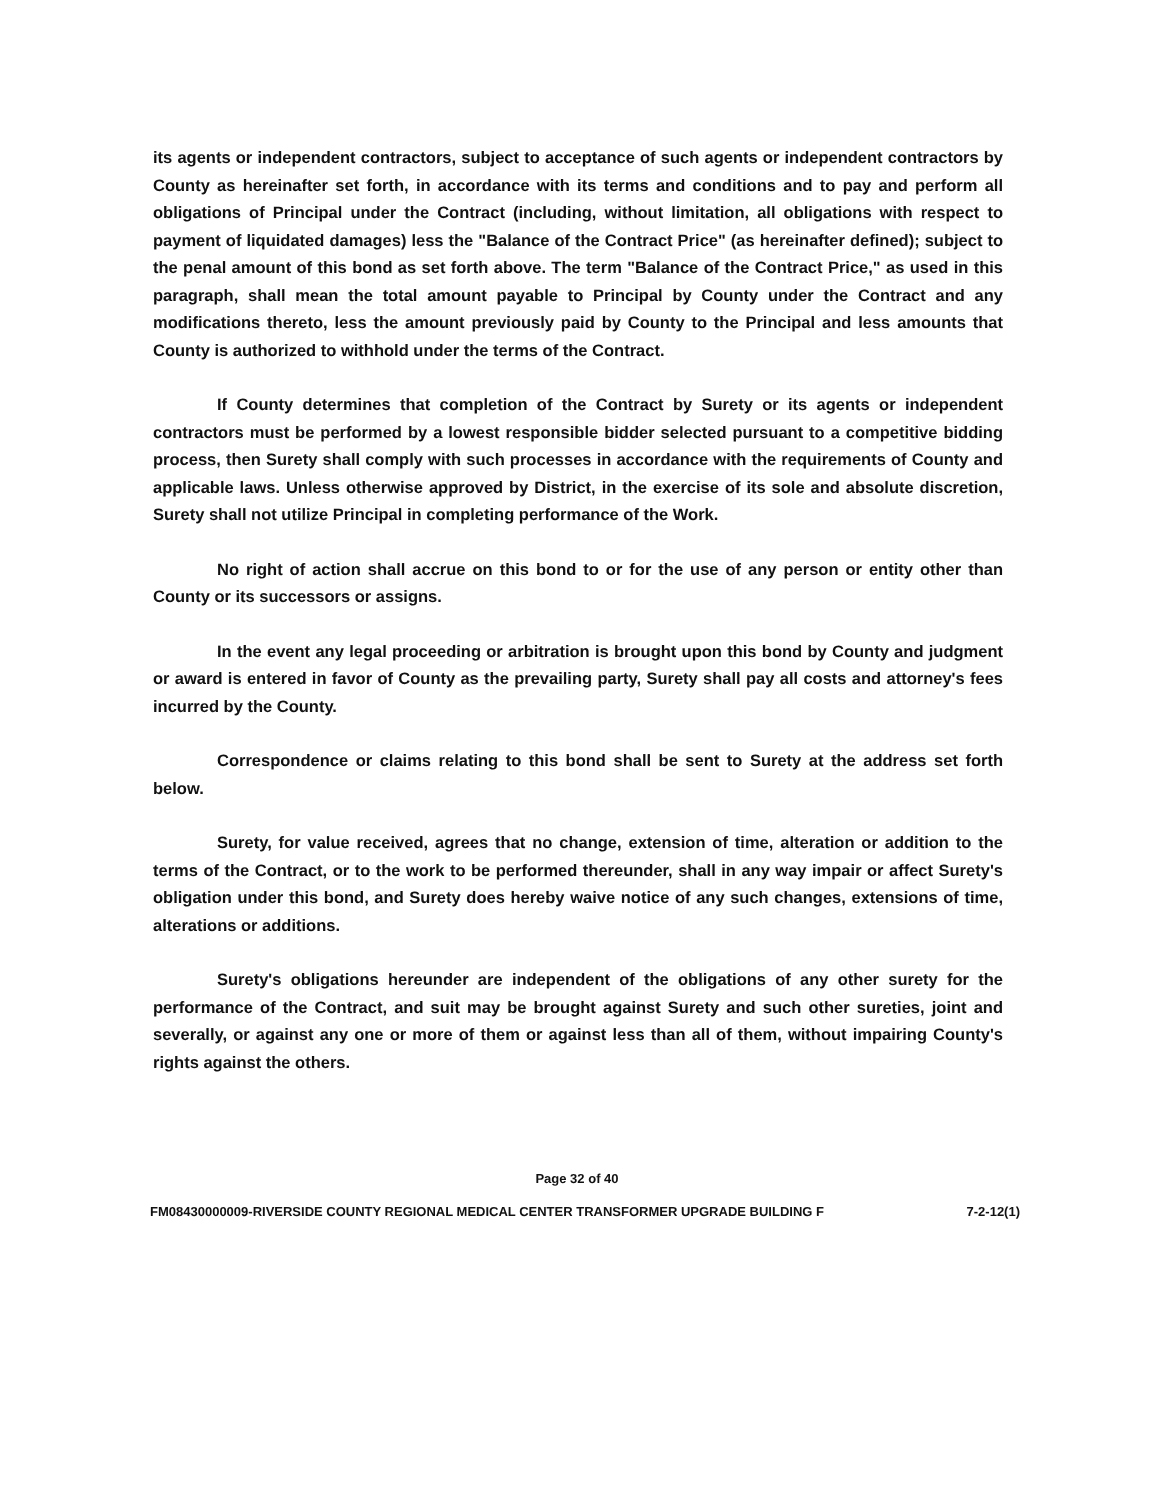its agents or independent contractors, subject to acceptance of such agents or independent contractors by County as hereinafter set forth, in accordance with its terms and conditions and to pay and perform all obligations of Principal under the Contract (including, without limitation, all obligations with respect to payment of liquidated damages) less the "Balance of the Contract Price" (as hereinafter defined); subject to the penal amount of this bond as set forth above. The term "Balance of the Contract Price," as used in this paragraph, shall mean the total amount payable to Principal by County under the Contract and any modifications thereto, less the amount previously paid by County to the Principal and less amounts that County is authorized to withhold under the terms of the Contract.
If County determines that completion of the Contract by Surety or its agents or independent contractors must be performed by a lowest responsible bidder selected pursuant to a competitive bidding process, then Surety shall comply with such processes in accordance with the requirements of County and applicable laws. Unless otherwise approved by District, in the exercise of its sole and absolute discretion, Surety shall not utilize Principal in completing performance of the Work.
No right of action shall accrue on this bond to or for the use of any person or entity other than County or its successors or assigns.
In the event any legal proceeding or arbitration is brought upon this bond by County and judgment or award is entered in favor of County as the prevailing party, Surety shall pay all costs and attorney's fees incurred by the County.
Correspondence or claims relating to this bond shall be sent to Surety at the address set forth below.
Surety, for value received, agrees that no change, extension of time, alteration or addition to the terms of the Contract, or to the work to be performed thereunder, shall in any way impair or affect Surety's obligation under this bond, and Surety does hereby waive notice of any such changes, extensions of time, alterations or additions.
Surety's obligations hereunder are independent of the obligations of any other surety for the performance of the Contract, and suit may be brought against Surety and such other sureties, joint and severally, or against any one or more of them or against less than all of them, without impairing County's rights against the others.
Page 32 of 40
FM08430000009-RIVERSIDE COUNTY REGIONAL MEDICAL CENTER TRANSFORMER UPGRADE BUILDING F 7-2-12(1)